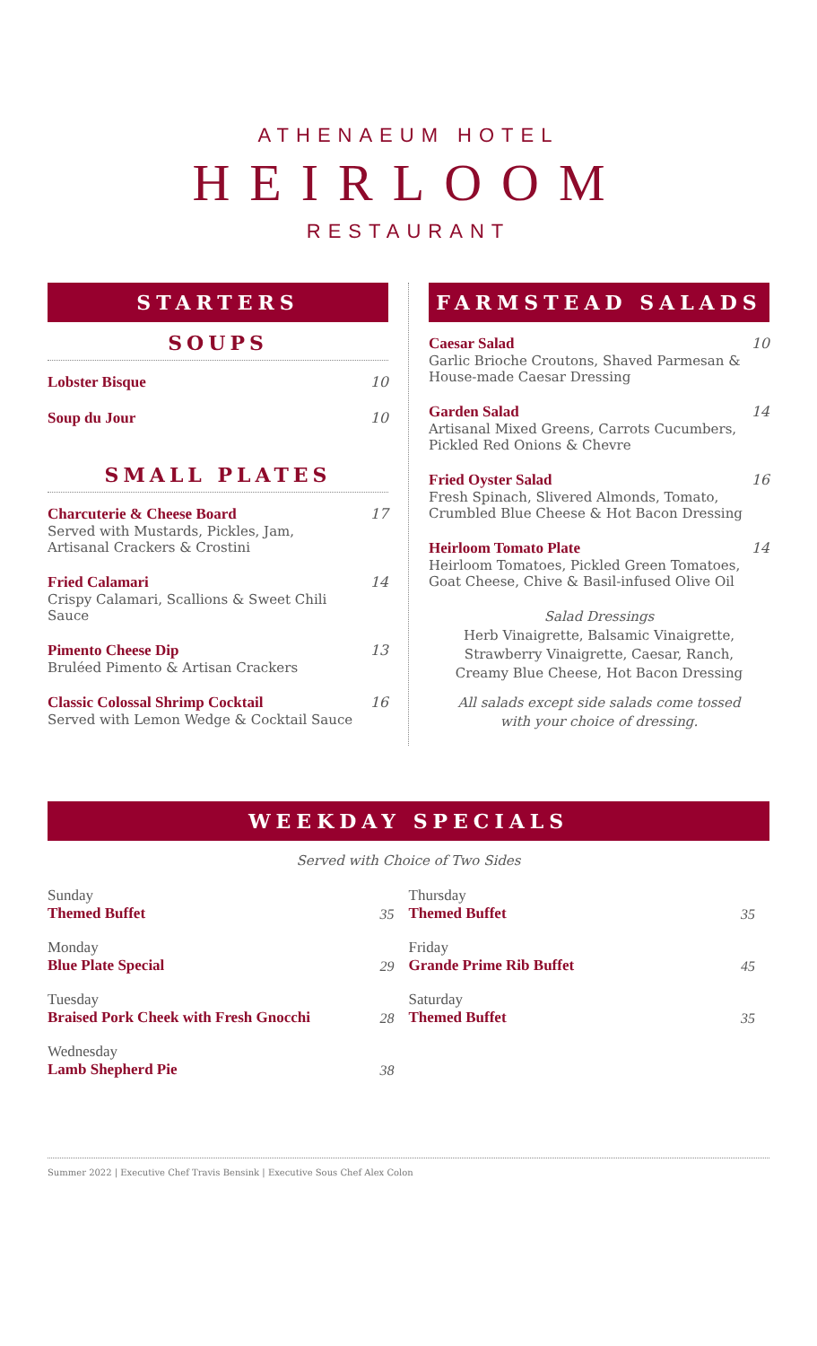ATHENAEUM HOTEL
HEIRLOOM
RESTAURANT
STARTERS
SOUPS
Lobster Bisque 10
Soup du Jour 10
SMALL PLATES
Charcuterie & Cheese Board
Served with Mustards, Pickles, Jam,
Artisanal Crackers & Crostini
17
Fried Calamari
Crispy Calamari, Scallions & Sweet Chili Sauce
14
Pimento Cheese Dip
Bruléed Pimento & Artisan Crackers
13
Classic Colossal Shrimp Cocktail
Served with Lemon Wedge & Cocktail Sauce
16
FARMSTEAD SALADS
Caesar Salad
Garlic Brioche Croutons, Shaved Parmesan &
House-made Caesar Dressing
10
Garden Salad
Artisanal Mixed Greens, Carrots Cucumbers,
Pickled Red Onions & Chevre
14
Fried Oyster Salad
Fresh Spinach, Slivered Almonds, Tomato,
Crumbled Blue Cheese & Hot Bacon Dressing
16
Heirloom Tomato Plate
Heirloom Tomatoes, Pickled Green Tomatoes,
Goat Cheese, Chive & Basil-infused Olive Oil
14
Salad Dressings
Herb Vinaigrette, Balsamic Vinaigrette,
Strawberry Vinaigrette, Caesar, Ranch,
Creamy Blue Cheese, Hot Bacon Dressing
All salads except side salads come tossed
with your choice of dressing.
WEEKDAY SPECIALS
Served with Choice of Two Sides
Sunday
Themed Buffet
35
Monday
Blue Plate Special
29
Tuesday
Braised Pork Cheek with Fresh Gnocchi
28
Wednesday
Lamb Shepherd Pie
38
Thursday
Themed Buffet
35
Friday
Grande Prime Rib Buffet
45
Saturday
Themed Buffet
35
Summer 2022 | Executive Chef Travis Bensink | Executive Sous Chef Alex Colon